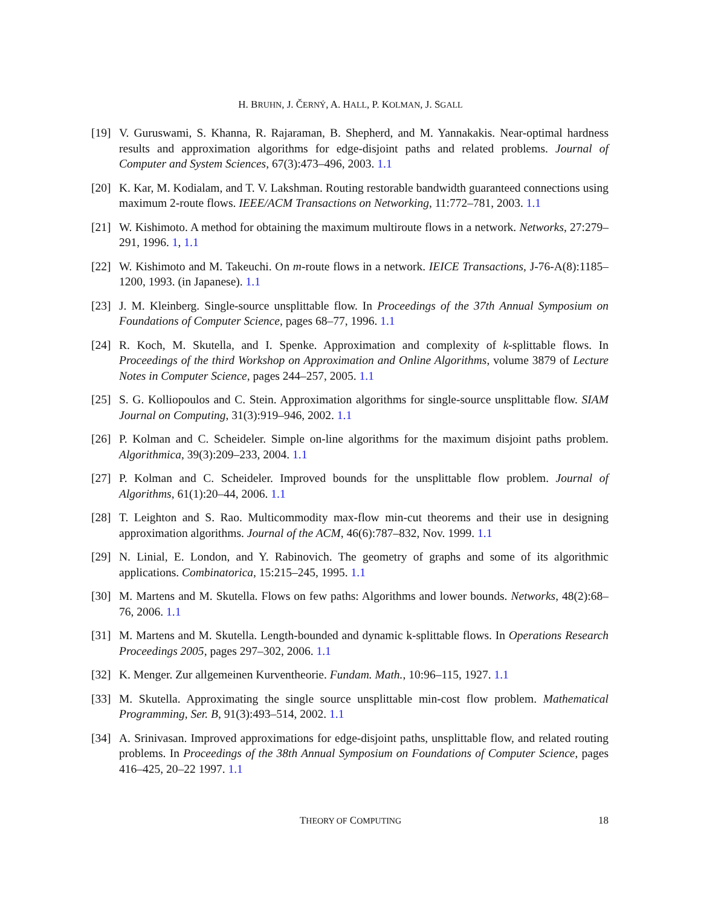H. BRUHN, J. ČERNÝ, A. HALL, P. KOLMAN, J. SGALL
[19]
V. Guruswami, S. Khanna, R. Rajaraman, B. Shepherd, and M. Yannakakis. Near-optimal hardness results and approximation algorithms for edge-disjoint paths and related problems. Journal of Computer and System Sciences, 67(3):473–496, 2003. 1.1
[20]
K. Kar, M. Kodialam, and T. V. Lakshman. Routing restorable bandwidth guaranteed connections using maximum 2-route flows. IEEE/ACM Transactions on Networking, 11:772–781, 2003. 1.1
[21]
W. Kishimoto. A method for obtaining the maximum multiroute flows in a network. Networks, 27:279–291, 1996. 1, 1.1
[22]
W. Kishimoto and M. Takeuchi. On m-route flows in a network. IEICE Transactions, J-76-A(8):1185–1200, 1993. (in Japanese). 1.1
[23]
J. M. Kleinberg. Single-source unsplittable flow. In Proceedings of the 37th Annual Symposium on Foundations of Computer Science, pages 68–77, 1996. 1.1
[24]
R. Koch, M. Skutella, and I. Spenke. Approximation and complexity of k-splittable flows. In Proceedings of the third Workshop on Approximation and Online Algorithms, volume 3879 of Lecture Notes in Computer Science, pages 244–257, 2005. 1.1
[25]
S. G. Kolliopoulos and C. Stein. Approximation algorithms for single-source unsplittable flow. SIAM Journal on Computing, 31(3):919–946, 2002. 1.1
[26]
P. Kolman and C. Scheideler. Simple on-line algorithms for the maximum disjoint paths problem. Algorithmica, 39(3):209–233, 2004. 1.1
[27]
P. Kolman and C. Scheideler. Improved bounds for the unsplittable flow problem. Journal of Algorithms, 61(1):20–44, 2006. 1.1
[28]
T. Leighton and S. Rao. Multicommodity max-flow min-cut theorems and their use in designing approximation algorithms. Journal of the ACM, 46(6):787–832, Nov. 1999. 1.1
[29]
N. Linial, E. London, and Y. Rabinovich. The geometry of graphs and some of its algorithmic applications. Combinatorica, 15:215–245, 1995. 1.1
[30]
M. Martens and M. Skutella. Flows on few paths: Algorithms and lower bounds. Networks, 48(2):68–76, 2006. 1.1
[31]
M. Martens and M. Skutella. Length-bounded and dynamic k-splittable flows. In Operations Research Proceedings 2005, pages 297–302, 2006. 1.1
[32]
K. Menger. Zur allgemeinen Kurventheorie. Fundam. Math., 10:96–115, 1927. 1.1
[33]
M. Skutella. Approximating the single source unsplittable min-cost flow problem. Mathematical Programming, Ser. B, 91(3):493–514, 2002. 1.1
[34]
A. Srinivasan. Improved approximations for edge-disjoint paths, unsplittable flow, and related routing problems. In Proceedings of the 38th Annual Symposium on Foundations of Computer Science, pages 416–425, 20–22 1997. 1.1
THEORY OF COMPUTING
18